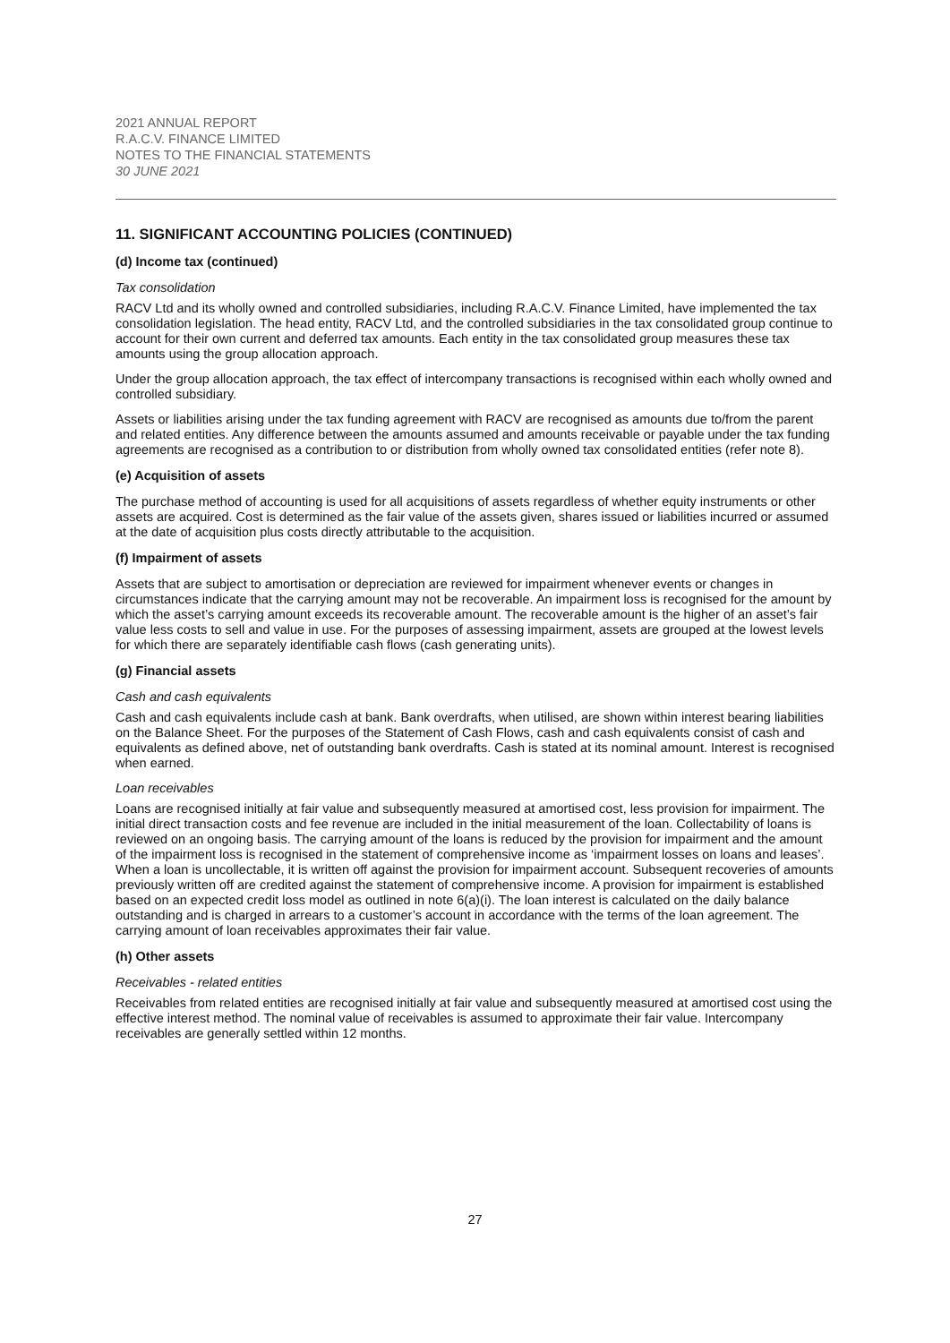2021 ANNUAL REPORT
R.A.C.V. FINANCE LIMITED
NOTES TO THE FINANCIAL STATEMENTS
30 JUNE 2021
11. SIGNIFICANT ACCOUNTING POLICIES (CONTINUED)
(d) Income tax (continued)
Tax consolidation
RACV Ltd and its wholly owned and controlled subsidiaries, including R.A.C.V. Finance Limited, have implemented the tax consolidation legislation. The head entity, RACV Ltd, and the controlled subsidiaries in the tax consolidated group continue to account for their own current and deferred tax amounts. Each entity in the tax consolidated group measures these tax amounts using the group allocation approach.
Under the group allocation approach, the tax effect of intercompany transactions is recognised within each wholly owned and controlled subsidiary.
Assets or liabilities arising under the tax funding agreement with RACV are recognised as amounts due to/from the parent and related entities. Any difference between the amounts assumed and amounts receivable or payable under the tax funding agreements are recognised as a contribution to or distribution from wholly owned tax consolidated entities (refer note 8).
(e) Acquisition of assets
The purchase method of accounting is used for all acquisitions of assets regardless of whether equity instruments or other assets are acquired. Cost is determined as the fair value of the assets given, shares issued or liabilities incurred or assumed at the date of acquisition plus costs directly attributable to the acquisition.
(f) Impairment of assets
Assets that are subject to amortisation or depreciation are reviewed for impairment whenever events or changes in circumstances indicate that the carrying amount may not be recoverable. An impairment loss is recognised for the amount by which the asset’s carrying amount exceeds its recoverable amount. The recoverable amount is the higher of an asset’s fair value less costs to sell and value in use. For the purposes of assessing impairment, assets are grouped at the lowest levels for which there are separately identifiable cash flows (cash generating units).
(g) Financial assets
Cash and cash equivalents
Cash and cash equivalents include cash at bank. Bank overdrafts, when utilised, are shown within interest bearing liabilities on the Balance Sheet. For the purposes of the Statement of Cash Flows, cash and cash equivalents consist of cash and equivalents as defined above, net of outstanding bank overdrafts. Cash is stated at its nominal amount. Interest is recognised when earned.
Loan receivables
Loans are recognised initially at fair value and subsequently measured at amortised cost, less provision for impairment. The initial direct transaction costs and fee revenue are included in the initial measurement of the loan. Collectability of loans is reviewed on an ongoing basis. The carrying amount of the loans is reduced by the provision for impairment and the amount of the impairment loss is recognised in the statement of comprehensive income as ‘impairment losses on loans and leases’. When a loan is uncollectable, it is written off against the provision for impairment account. Subsequent recoveries of amounts previously written off are credited against the statement of comprehensive income. A provision for impairment is established based on an expected credit loss model as outlined in note 6(a)(i). The loan interest is calculated on the daily balance outstanding and is charged in arrears to a customer’s account in accordance with the terms of the loan agreement. The carrying amount of loan receivables approximates their fair value.
(h) Other assets
Receivables - related entities
Receivables from related entities are recognised initially at fair value and subsequently measured at amortised cost using the effective interest method. The nominal value of receivables is assumed to approximate their fair value. Intercompany receivables are generally settled within 12 months.
27